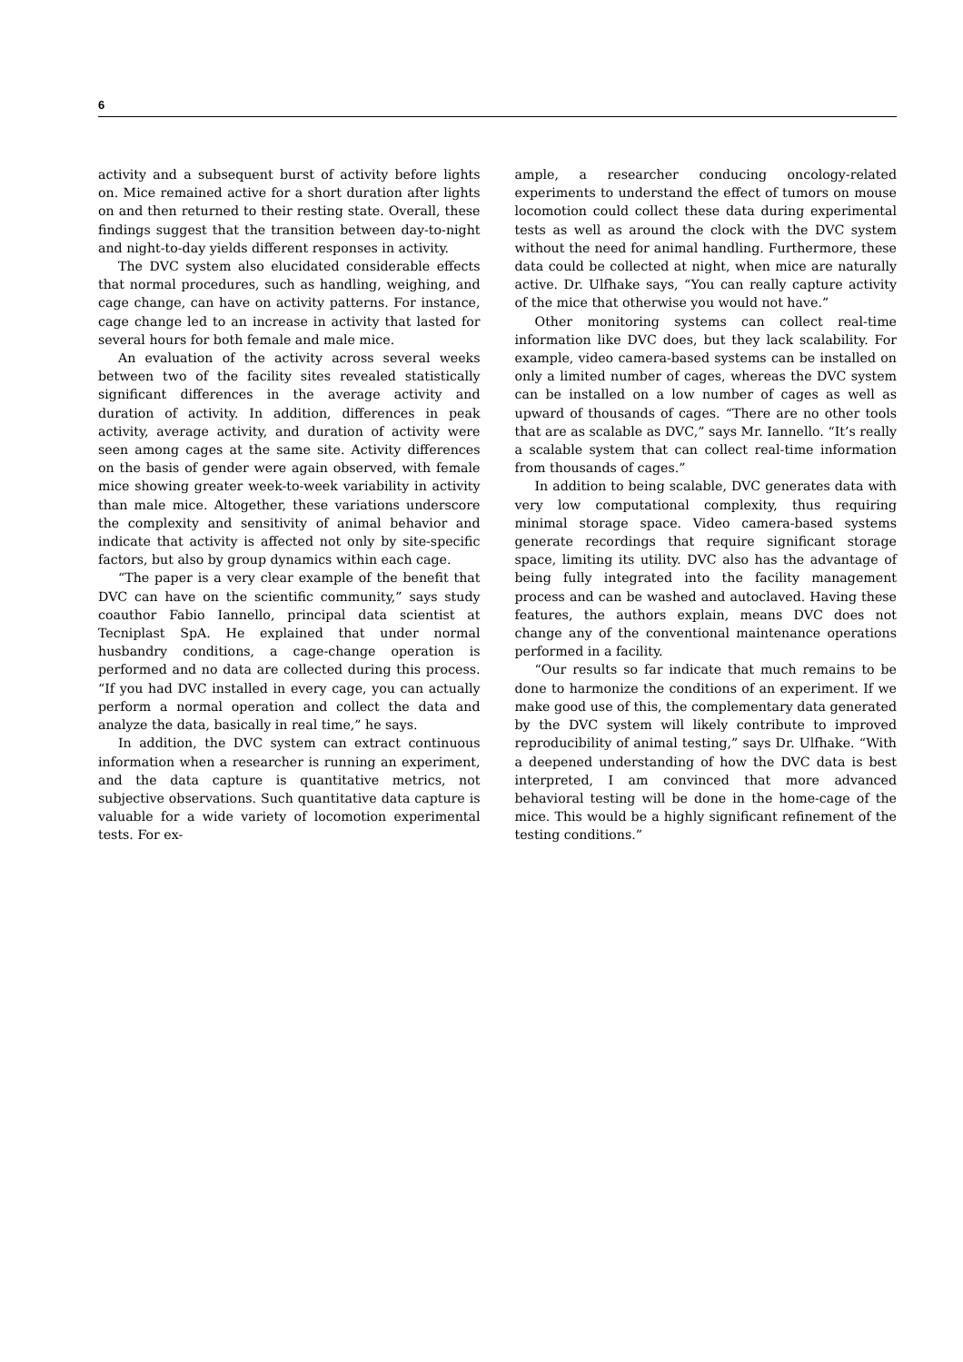6
activity and a subsequent burst of activity before lights on. Mice remained active for a short duration after lights on and then returned to their resting state. Overall, these findings suggest that the transition between day-to-night and night-to-day yields different responses in activity.
The DVC system also elucidated considerable effects that normal procedures, such as handling, weighing, and cage change, can have on activity patterns. For instance, cage change led to an increase in activity that lasted for several hours for both female and male mice.
An evaluation of the activity across several weeks between two of the facility sites revealed statistically significant differences in the average activity and duration of activity. In addition, differences in peak activity, average activity, and duration of activity were seen among cages at the same site. Activity differences on the basis of gender were again observed, with female mice showing greater week-to-week variability in activity than male mice. Altogether, these variations underscore the complexity and sensitivity of animal behavior and indicate that activity is affected not only by site-specific factors, but also by group dynamics within each cage.
“The paper is a very clear example of the benefit that DVC can have on the scientific community,” says study coauthor Fabio Iannello, principal data scientist at Tecniplast SpA. He explained that under normal husbandry conditions, a cage-change operation is performed and no data are collected during this process. “If you had DVC installed in every cage, you can actually perform a normal operation and collect the data and analyze the data, basically in real time,” he says.
In addition, the DVC system can extract continuous information when a researcher is running an experiment, and the data capture is quantitative metrics, not subjective observations. Such quantitative data capture is valuable for a wide variety of locomotion experimental tests. For ex-
ample, a researcher conducing oncology-related experiments to understand the effect of tumors on mouse locomotion could collect these data during experimental tests as well as around the clock with the DVC system without the need for animal handling. Furthermore, these data could be collected at night, when mice are naturally active. Dr. Ulfhake says, “You can really capture activity of the mice that otherwise you would not have.”
Other monitoring systems can collect real-time information like DVC does, but they lack scalability. For example, video camera-based systems can be installed on only a limited number of cages, whereas the DVC system can be installed on a low number of cages as well as upward of thousands of cages. “There are no other tools that are as scalable as DVC,” says Mr. Iannello. “It’s really a scalable system that can collect real-time information from thousands of cages.”
In addition to being scalable, DVC generates data with very low computational complexity, thus requiring minimal storage space. Video camera-based systems generate recordings that require significant storage space, limiting its utility. DVC also has the advantage of being fully integrated into the facility management process and can be washed and autoclaved. Having these features, the authors explain, means DVC does not change any of the conventional maintenance operations performed in a facility.
“Our results so far indicate that much remains to be done to harmonize the conditions of an experiment. If we make good use of this, the complementary data generated by the DVC system will likely contribute to improved reproducibility of animal testing,” says Dr. Ulfhake. “With a deepened understanding of how the DVC data is best interpreted, I am convinced that more advanced behavioral testing will be done in the home-cage of the mice. This would be a highly significant refinement of the testing conditions.”